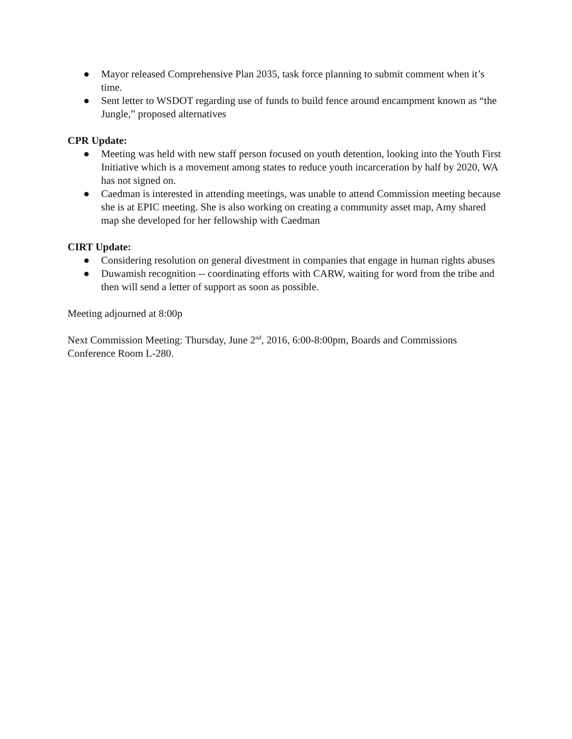● Mayor released Comprehensive Plan 2035, task force planning to submit comment when it’s time.
● Sent letter to WSDOT regarding use of funds to build fence around encampment known as “the Jungle,” proposed alternatives
CPR Update:
● Meeting was held with new staff person focused on youth detention, looking into the Youth First Initiative which is a movement among states to reduce youth incarceration by half by 2020, WA has not signed on.
● Caedman is interested in attending meetings, was unable to attend Commission meeting because she is at EPIC meeting. She is also working on creating a community asset map, Amy shared map she developed for her fellowship with Caedman
CIRT Update:
● Considering resolution on general divestment in companies that engage in human rights abuses
● Duwamish recognition -- coordinating efforts with CARW, waiting for word from the tribe and then will send a letter of support as soon as possible.
Meeting adjourned at 8:00p
Next Commission Meeting: Thursday, June 2<sup>nd</sup>, 2016, 6:00-8:00pm, Boards and Commissions Conference Room L-280.